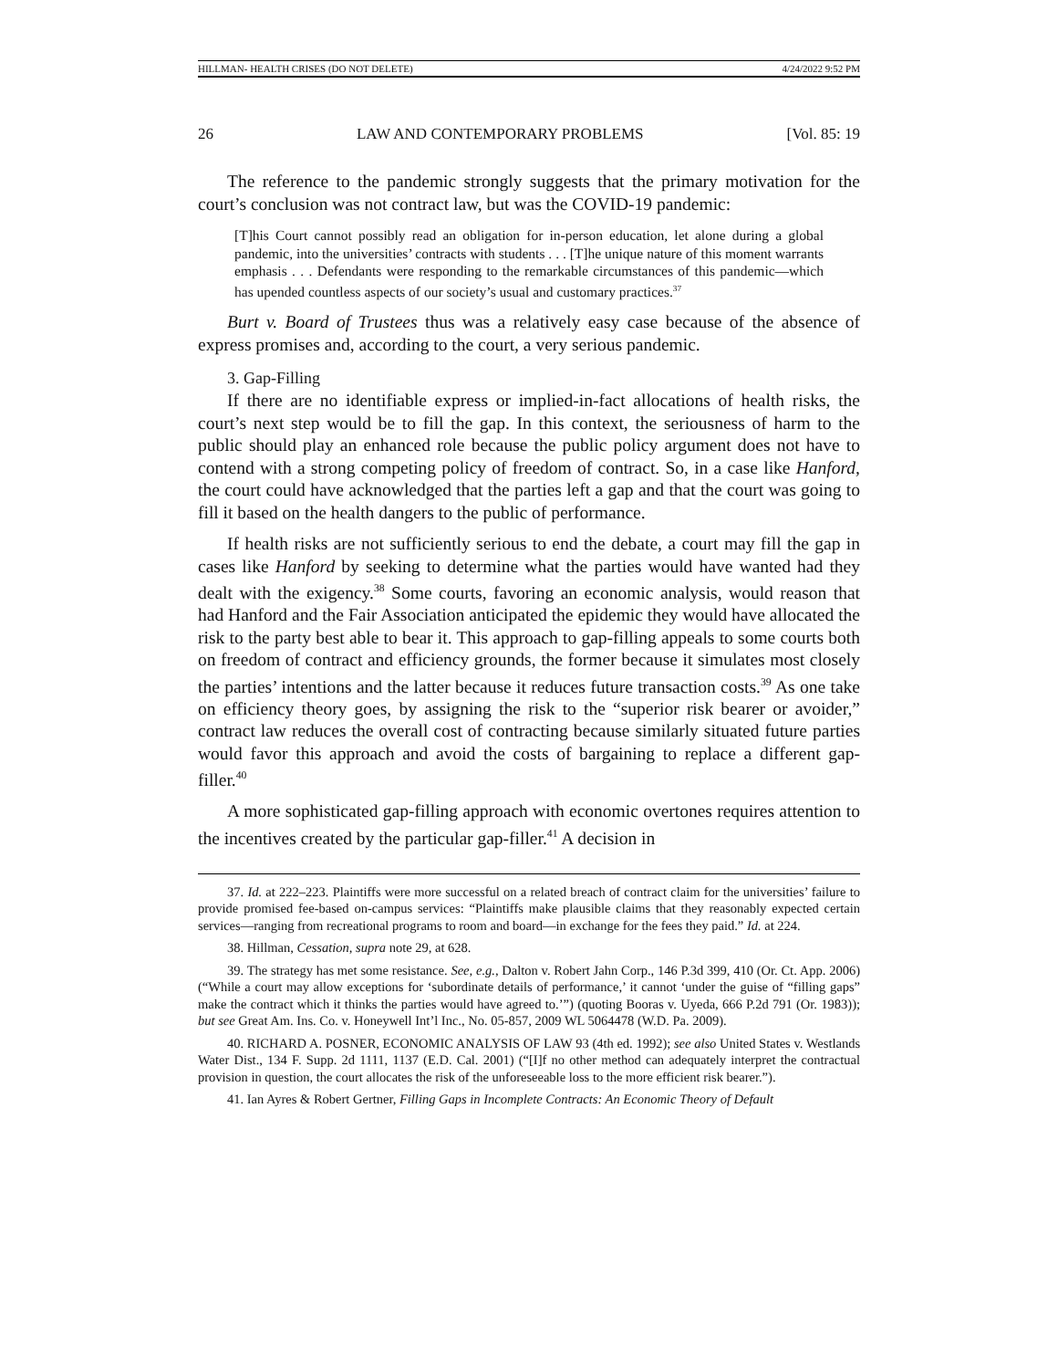HILLMAN- HEALTH CRISES (DO NOT DELETE) 4/24/2022 9:52 PM
26 LAW AND CONTEMPORARY PROBLEMS [Vol. 85: 19
The reference to the pandemic strongly suggests that the primary motivation for the court’s conclusion was not contract law, but was the COVID-19 pandemic:
[T]his Court cannot possibly read an obligation for in-person education, let alone during a global pandemic, into the universities’ contracts with students . . . [T]he unique nature of this moment warrants emphasis . . . Defendants were responding to the remarkable circumstances of this pandemic—which has upended countless aspects of our society’s usual and customary practices.<sup>37</sup>
Burt v. Board of Trustees thus was a relatively easy case because of the absence of express promises and, according to the court, a very serious pandemic.
3. Gap-Filling
If there are no identifiable express or implied-in-fact allocations of health risks, the court’s next step would be to fill the gap. In this context, the seriousness of harm to the public should play an enhanced role because the public policy argument does not have to contend with a strong competing policy of freedom of contract. So, in a case like Hanford, the court could have acknowledged that the parties left a gap and that the court was going to fill it based on the health dangers to the public of performance.
If health risks are not sufficiently serious to end the debate, a court may fill the gap in cases like Hanford by seeking to determine what the parties would have wanted had they dealt with the exigency.<sup>38</sup> Some courts, favoring an economic analysis, would reason that had Hanford and the Fair Association anticipated the epidemic they would have allocated the risk to the party best able to bear it. This approach to gap-filling appeals to some courts both on freedom of contract and efficiency grounds, the former because it simulates most closely the parties’ intentions and the latter because it reduces future transaction costs.<sup>39</sup> As one take on efficiency theory goes, by assigning the risk to the “superior risk bearer or avoider,” contract law reduces the overall cost of contracting because similarly situated future parties would favor this approach and avoid the costs of bargaining to replace a different gap-filler.<sup>40</sup>
A more sophisticated gap-filling approach with economic overtones requires attention to the incentives created by the particular gap-filler.<sup>41</sup> A decision in
37. Id. at 222–223. Plaintiffs were more successful on a related breach of contract claim for the universities’ failure to provide promised fee-based on-campus services: “Plaintiffs make plausible claims that they reasonably expected certain services—ranging from recreational programs to room and board—in exchange for the fees they paid.” Id. at 224.
38. Hillman, Cessation, supra note 29, at 628.
39. The strategy has met some resistance. See, e.g., Dalton v. Robert Jahn Corp., 146 P.3d 399, 410 (Or. Ct. App. 2006) (“While a court may allow exceptions for ‘subordinate details of performance,’ it cannot ‘under the guise of “filling gaps” make the contract which it thinks the parties would have agreed to.’”) (quoting Booras v. Uyeda, 666 P.2d 791 (Or. 1983)); but see Great Am. Ins. Co. v. Honeywell Int’l Inc., No. 05-857, 2009 WL 5064478 (W.D. Pa. 2009).
40. RICHARD A. POSNER, ECONOMIC ANALYSIS OF LAW 93 (4th ed. 1992); see also United States v. Westlands Water Dist., 134 F. Supp. 2d 1111, 1137 (E.D. Cal. 2001) (“[I]f no other method can adequately interpret the contractual provision in question, the court allocates the risk of the unforeseeable loss to the more efficient risk bearer.”).
41. Ian Ayres & Robert Gertner, Filling Gaps in Incomplete Contracts: An Economic Theory of Default